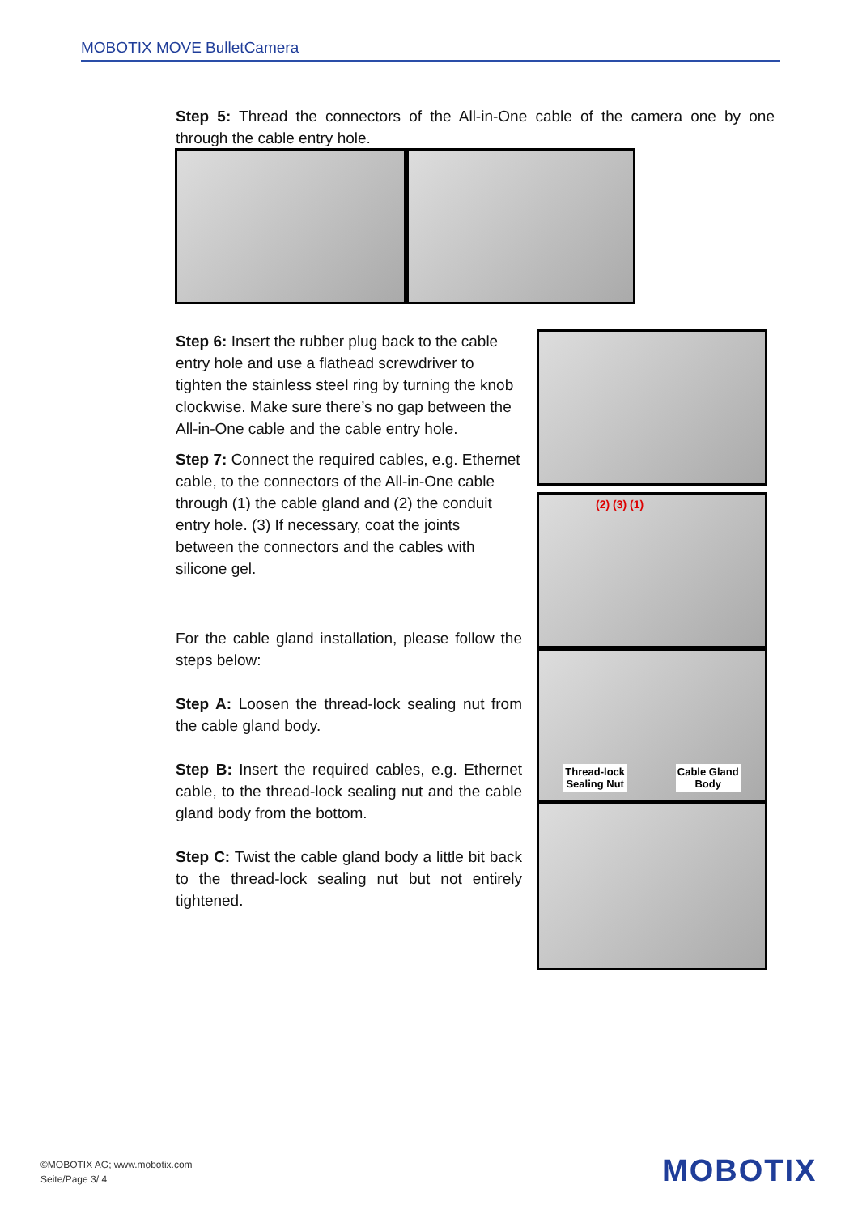MOBOTIX MOVE BulletCamera
Step 5: Thread the connectors of the All-in-One cable of the camera one by one through the cable entry hole.
Step 6: Insert the rubber plug back to the cable entry hole and use a flathead screwdriver to tighten the stainless steel ring by turning the knob clockwise. Make sure there’s no gap between the All-in-One cable and the cable entry hole.
Step 7: Connect the required cables, e.g. Ethernet cable, to the connectors of the All-in-One cable through (1) the cable gland and (2) the conduit entry hole. (3) If necessary, coat the joints between the connectors and the cables with silicone gel.
For the cable gland installation, please follow the steps below:
Step A: Loosen the thread-lock sealing nut from the cable gland body.
Step B: Insert the required cables, e.g. Ethernet cable, to the thread-lock sealing nut and the cable gland body from the bottom.
Step C: Twist the cable gland body a little bit back to the thread-lock sealing nut but not entirely tightened.
(2) (3) (1)
Thread-lock
Sealing Nut Cable Gland
Body
©MOBOTIX AG; www.mobotix.com
Seite/Page 3/ 4
MOBOTIX